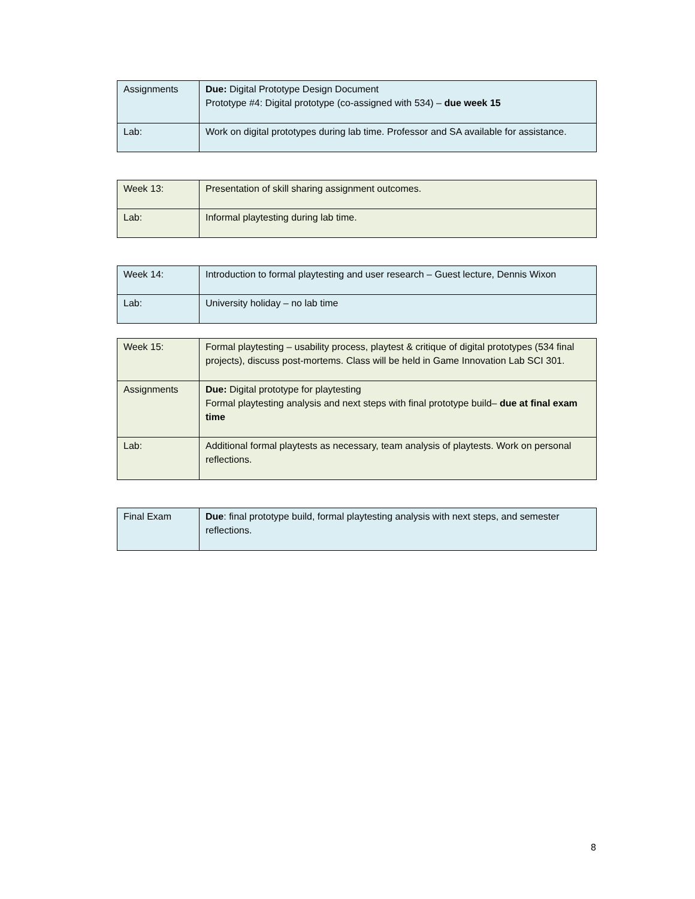| Assignments | Due: Digital Prototype Design Document Prototype #4: Digital prototype (co-assigned with 534) – due week 15 |
| Lab: | Work on digital prototypes during lab time. Professor and SA available for assistance. |
| Week 13: | Presentation of skill sharing assignment outcomes. |
| Lab: | Informal playtesting during lab time. |
| Week 14: | Introduction to formal playtesting and user research – Guest lecture, Dennis Wixon |
| Lab: | University holiday – no lab time |
| Week 15: | Formal playtesting – usability process, playtest & critique of digital prototypes (534 final projects), discuss post-mortems. Class will be held in Game Innovation Lab SCI 301. |
| Assignments | Due: Digital prototype for playtesting Formal playtesting analysis and next steps with final prototype build– due at final exam time |
| Lab: | Additional formal playtests as necessary, team analysis of playtests. Work on personal reflections. |
| Final Exam | Due : final prototype build, formal playtesting analysis with next steps, and semester reflections. |
8